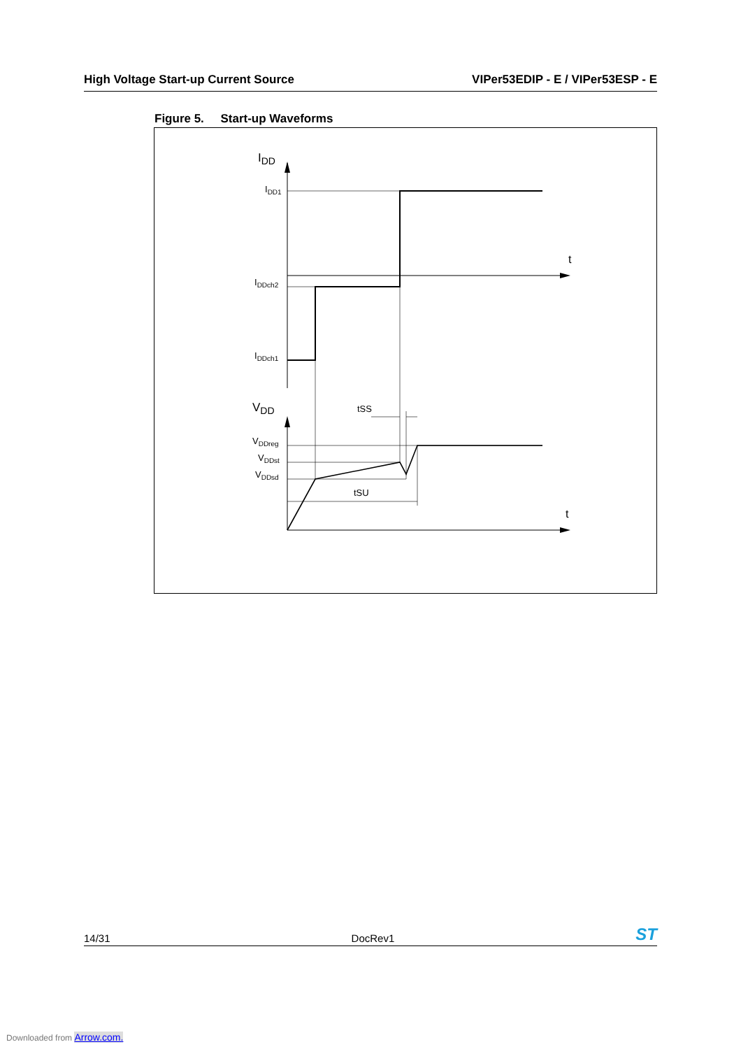High Voltage Start-up Current Source VIPer53EDIP - E / VIPer53ESP - E
Figure 5. Start-up Waveforms
t
t
tSS
tSU
IDD
IDD1
IDDch2
IDDch1
VDD
VDDreg
VDDst
VDDsd
14/31 DocRev1 ST
Downloaded from Arrow.com.